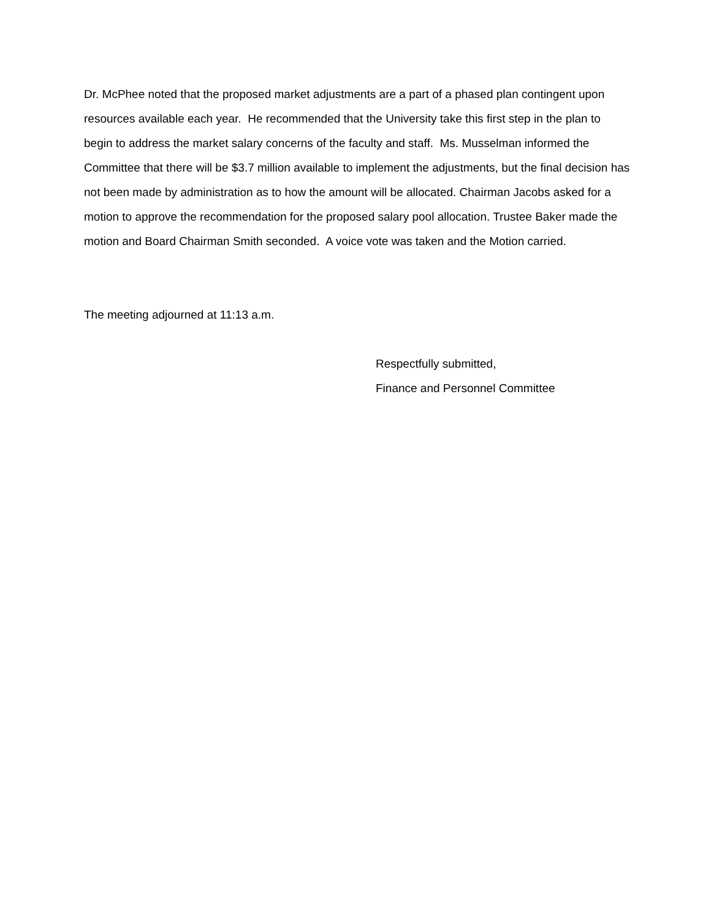Dr. McPhee noted that the proposed market adjustments are a part of a phased plan contingent upon resources available each year. He recommended that the University take this first step in the plan to begin to address the market salary concerns of the faculty and staff. Ms. Musselman informed the Committee that there will be $3.7 million available to implement the adjustments, but the final decision has not been made by administration as to how the amount will be allocated. Chairman Jacobs asked for a motion to approve the recommendation for the proposed salary pool allocation. Trustee Baker made the motion and Board Chairman Smith seconded. A voice vote was taken and the Motion carried.
The meeting adjourned at 11:13 a.m.
Respectfully submitted,
Finance and Personnel Committee